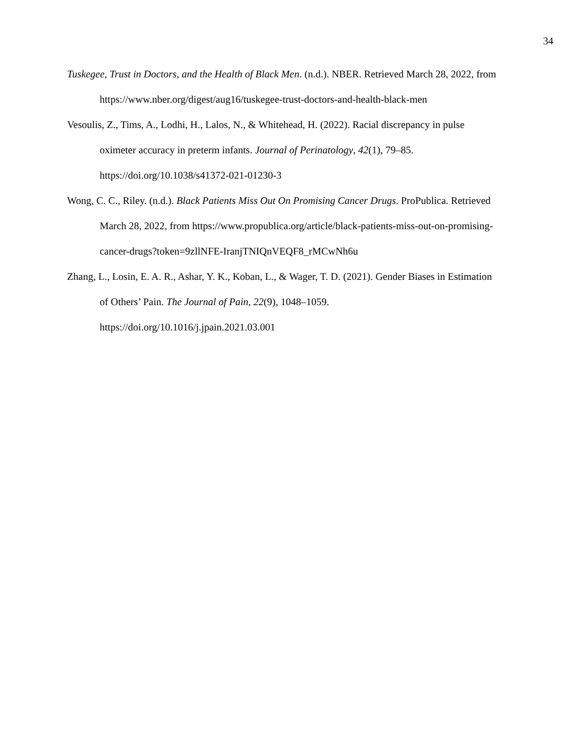34
Tuskegee, Trust in Doctors, and the Health of Black Men. (n.d.). NBER. Retrieved March 28, 2022, from https://www.nber.org/digest/aug16/tuskegee-trust-doctors-and-health-black-men
Vesoulis, Z., Tims, A., Lodhi, H., Lalos, N., & Whitehead, H. (2022). Racial discrepancy in pulse oximeter accuracy in preterm infants. Journal of Perinatology, 42(1), 79–85. https://doi.org/10.1038/s41372-021-01230-3
Wong, C. C., Riley. (n.d.). Black Patients Miss Out On Promising Cancer Drugs. ProPublica. Retrieved March 28, 2022, from https://www.propublica.org/article/black-patients-miss-out-on-promising-cancer-drugs?token=9zllNFE-IranjTNIQnVEQF8_rMCwNh6u
Zhang, L., Losin, E. A. R., Ashar, Y. K., Koban, L., & Wager, T. D. (2021). Gender Biases in Estimation of Others’ Pain. The Journal of Pain, 22(9), 1048–1059. https://doi.org/10.1016/j.jpain.2021.03.001